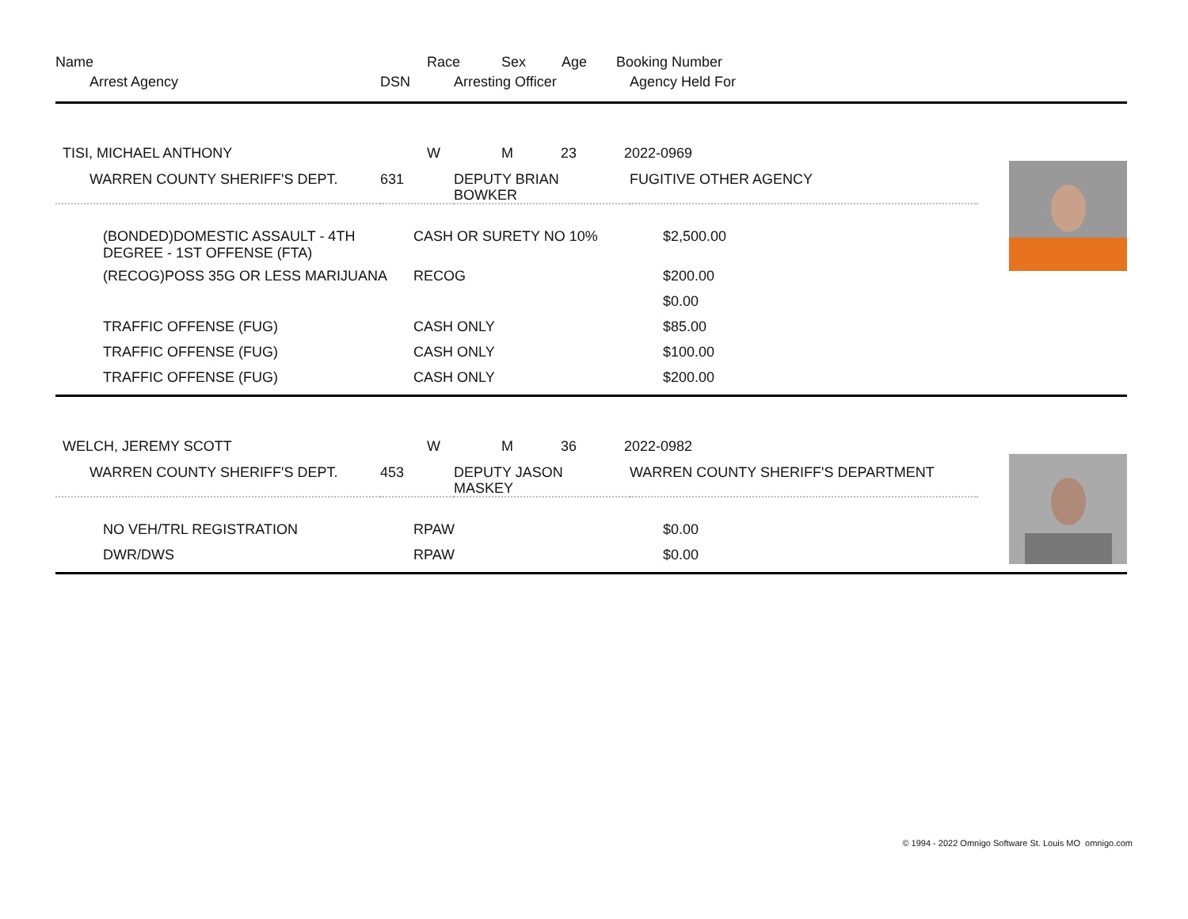| Name | Race | Sex | Age | Booking Number |
| Arrest Agency | DSN | Arresting Officer | Agency Held For |
| TISI, MICHAEL ANTHONY | W | M | 23 | 2022-0969 |
| WARREN COUNTY SHERIFF'S DEPT. | 631 | DEPUTY BRIAN BOWKER | FUGITIVE OTHER AGENCY |
| (BONDED)DOMESTIC ASSAULT - 4TH DEGREE - 1ST OFFENSE (FTA) | CASH OR SURETY NO 10% | $2,500.00 |
| (RECOG)POSS 35G OR LESS MARIJUANA | RECOG | $200.00 |
| | | $0.00 |
| TRAFFIC OFFENSE (FUG) | CASH ONLY | $85.00 |
| TRAFFIC OFFENSE (FUG) | CASH ONLY | $100.00 |
| TRAFFIC OFFENSE (FUG) | CASH ONLY | $200.00 |
| WELCH, JEREMY SCOTT | W | M | 36 | 2022-0982 |
| WARREN COUNTY SHERIFF'S DEPT. | 453 | DEPUTY JASON MASKEY | WARREN COUNTY SHERIFF'S DEPARTMENT |
| NO VEH/TRL REGISTRATION | RPAW | $0.00 |
| DWR/DWS | RPAW | $0.00 |
© 1994 - 2022 Omnigo Software St. Louis MO omnigo.com